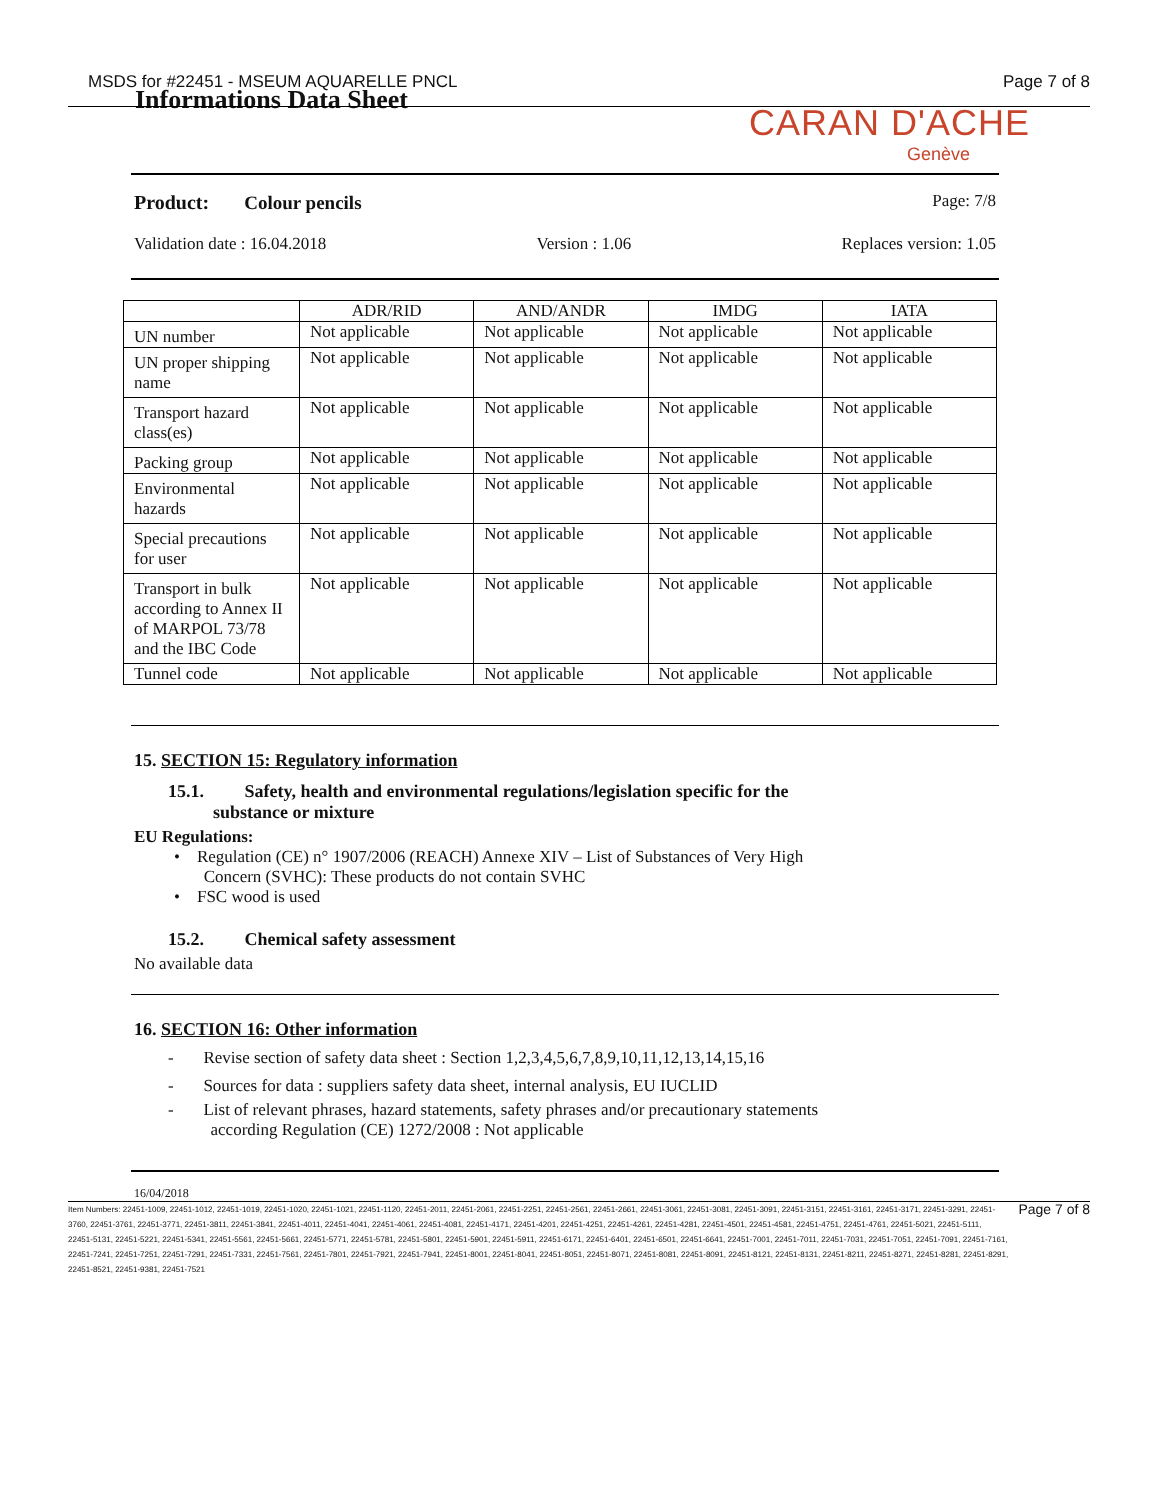MSDS for #22451 - MSEUM AQUARELLE PNCL Page 7 of 8
Informations Data Sheet
CARAN D'ACHE
Genève
Product: Colour pencils Page: 7/8
Validation date : 16.04.2018 Version : 1.06 Replaces version: 1.05
| | ADR/RID | AND/ANDR | IMDG | IATA |
| --- | --- | --- | --- | --- |
| UN number | Not applicable | Not applicable | Not applicable | Not applicable |
| UN proper shipping name | Not applicable | Not applicable | Not applicable | Not applicable |
| Transport hazard class(es) | Not applicable | Not applicable | Not applicable | Not applicable |
| Packing group | Not applicable | Not applicable | Not applicable | Not applicable |
| Environmental hazards | Not applicable | Not applicable | Not applicable | Not applicable |
| Special precautions for user | Not applicable | Not applicable | Not applicable | Not applicable |
| Transport in bulk according to Annex II of MARPOL 73/78 and the IBC Code | Not applicable | Not applicable | Not applicable | Not applicable |
| Tunnel code | Not applicable | Not applicable | Not applicable | Not applicable |
15. SECTION 15: Regulatory information
15.1. Safety, health and environmental regulations/legislation specific for the
substance or mixture
EU Regulations:
• Regulation (CE) n° 1907/2006 (REACH) Annexe XIV – List of Substances of Very High
Concern (SVHC): These products do not contain SVHC
• FSC wood is used
15.2. Chemical safety assessment
No available data
16. SECTION 16: Other information
- Revise section of safety data sheet : Section 1,2,3,4,5,6,7,8,9,10,11,12,13,14,15,16
- Sources for data : suppliers safety data sheet, internal analysis, EU IUCLID
- List of relevant phrases, hazard statements, safety phrases and/or precautionary statements
according Regulation (CE) 1272/2008 : Not applicable
16/04/2018
Item Numbers: 22451-1009, 22451-1012, 22451-1019, 22451-1020, 22451-1021, 22451-1120, 22451-2011, 22451-2061, 22451-2251, 22451-2561, 22451-2661, 22451-3061, 22451-3081, 22451-3091, 22451-3151, 22451-3161, 22451-3171, 22451-3291, 22451-3760, 22451-3761, 22451-3771, 22451-3811, 22451-3841, 22451-4011, 22451-4041, 22451-4061, 22451-4081, 22451-4171, 22451-4201, 22451-4251, 22451-4261, 22451-4281, 22451-4501, 22451-4581, 22451-4751, 22451-4761, 22451-5021, 22451-5111, 22451-5131, 22451-5221, 22451-5341, 22451-5561, 22451-5661, 22451-5771, 22451-5781, 22451-5801, 22451-5901, 22451-5911, 22451-6171, 22451-6401, 22451-6501, 22451-6641, 22451-7001, 22451-7011, 22451-7031, 22451-7051, 22451-7091, 22451-7161, 22451-7241, 22451-7251, 22451-7291, 22451-7331, 22451-7561, 22451-7801, 22451-7921, 22451-7941, 22451-8001, 22451-8041, 22451-8051, 22451-8071, 22451-8081, 22451-8091, 22451-8121, 22451-8131, 22451-8211, 22451-8271, 22451-8281, 22451-8291, 22451-8521, 22451-9381, 22451-7521
Page 7 of 8